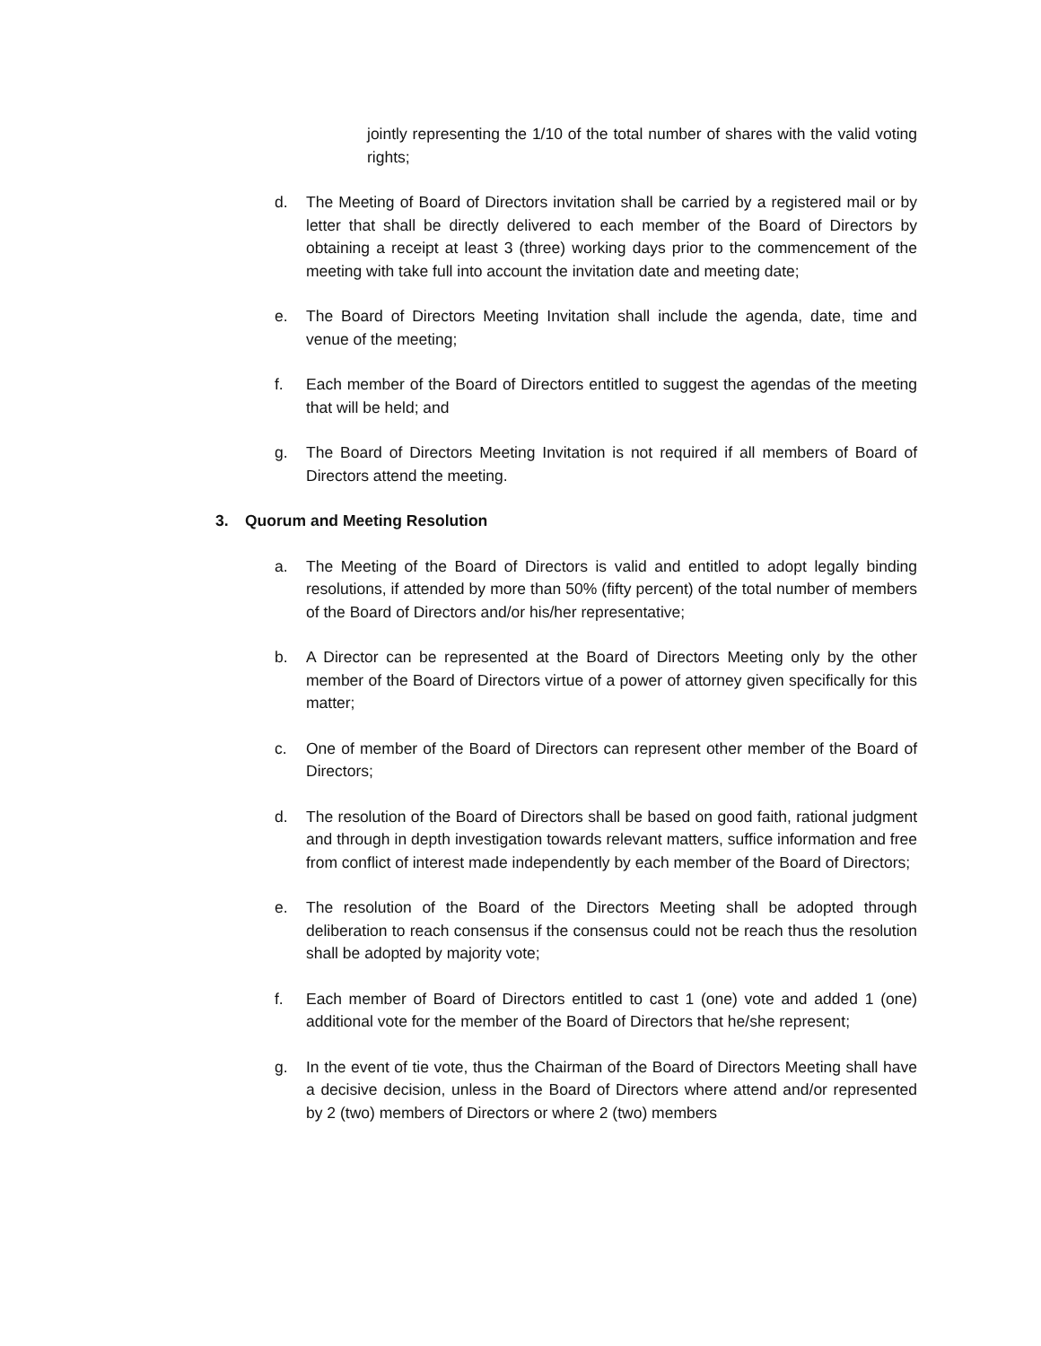jointly representing the 1/10 of the total number of shares with the valid voting rights;
d. The Meeting of Board of Directors invitation shall be carried by a registered mail or by letter that shall be directly delivered to each member of the Board of Directors by obtaining a receipt at least 3 (three) working days prior to the commencement of the meeting with take full into account the invitation date and meeting date;
e. The Board of Directors Meeting Invitation shall include the agenda, date, time and venue of the meeting;
f. Each member of the Board of Directors entitled to suggest the agendas of the meeting that will be held; and
g. The Board of Directors Meeting Invitation is not required if all members of Board of Directors attend the meeting.
3. Quorum and Meeting Resolution
a. The Meeting of the Board of Directors is valid and entitled to adopt legally binding resolutions, if attended by more than 50% (fifty percent) of the total number of members of the Board of Directors and/or his/her representative;
b. A Director can be represented at the Board of Directors Meeting only by the other member of the Board of Directors virtue of a power of attorney given specifically for this matter;
c. One of member of the Board of Directors can represent other member of the Board of Directors;
d. The resolution of the Board of Directors shall be based on good faith, rational judgment and through in depth investigation towards relevant matters, suffice information and free from conflict of interest made independently by each member of the Board of Directors;
e. The resolution of the Board of the Directors Meeting shall be adopted through deliberation to reach consensus if the consensus could not be reach thus the resolution shall be adopted by majority vote;
f. Each member of Board of Directors entitled to cast 1 (one) vote and added 1 (one) additional vote for the member of the Board of Directors that he/she represent;
g. In the event of tie vote, thus the Chairman of the Board of Directors Meeting shall have a decisive decision, unless in the Board of Directors where attend and/or represented by 2 (two) members of Directors or where 2 (two) members